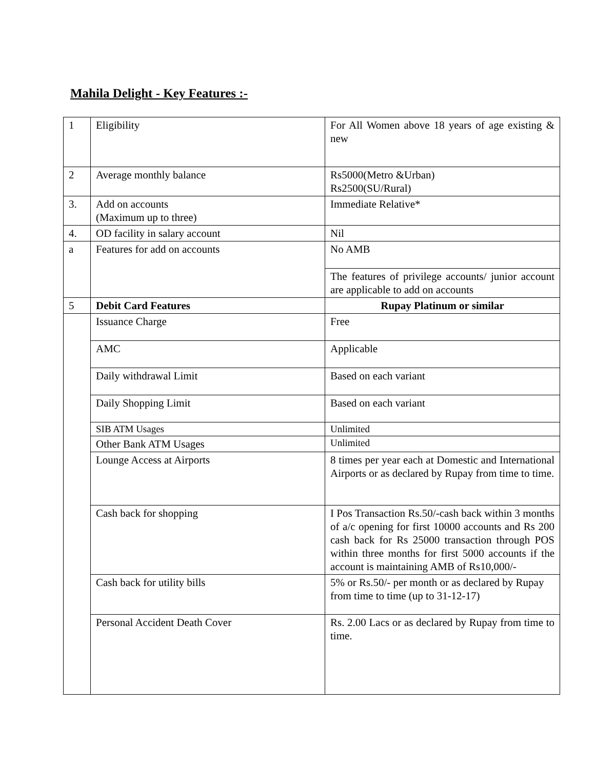Mahila Delight - Key Features :-
| 1 | Eligibility | For All Women above 18 years of age existing & new |
| 2 | Average monthly balance | Rs5000(Metro &Urban) Rs2500(SU/Rural) |
| 3. | Add on accounts (Maximum up to three) | Immediate Relative* |
| 4. | OD facility in salary account | Nil |
| a | Features for add on accounts | No AMB |
| | | The features of privilege accounts/ junior account are applicable to add on accounts |
| 5 | Debit Card Features | Rupay Platinum or similar |
| | Issuance Charge | Free |
| | AMC | Applicable |
| | Daily withdrawal Limit | Based on each variant |
| | Daily Shopping Limit | Based on each variant |
| | SIB ATM Usages | Unlimited |
| | Other Bank ATM Usages | Unlimited |
| | Lounge Access at Airports | 8 times per year each at Domestic and International Airports or as declared by Rupay from time to time. |
| | Cash back for shopping | I Pos Transaction Rs.50/-cash back within 3 months of a/c opening for first 10000 accounts and Rs 200 cash back for Rs 25000 transaction through POS within three months for first 5000 accounts if the account is maintaining AMB of Rs10,000/- |
| | Cash back for utility bills | 5% or Rs.50/- per month or as declared by Rupay from time to time (up to 31-12-17) |
| | Personal Accident Death Cover | Rs. 2.00 Lacs or as declared by Rupay from time to time. |